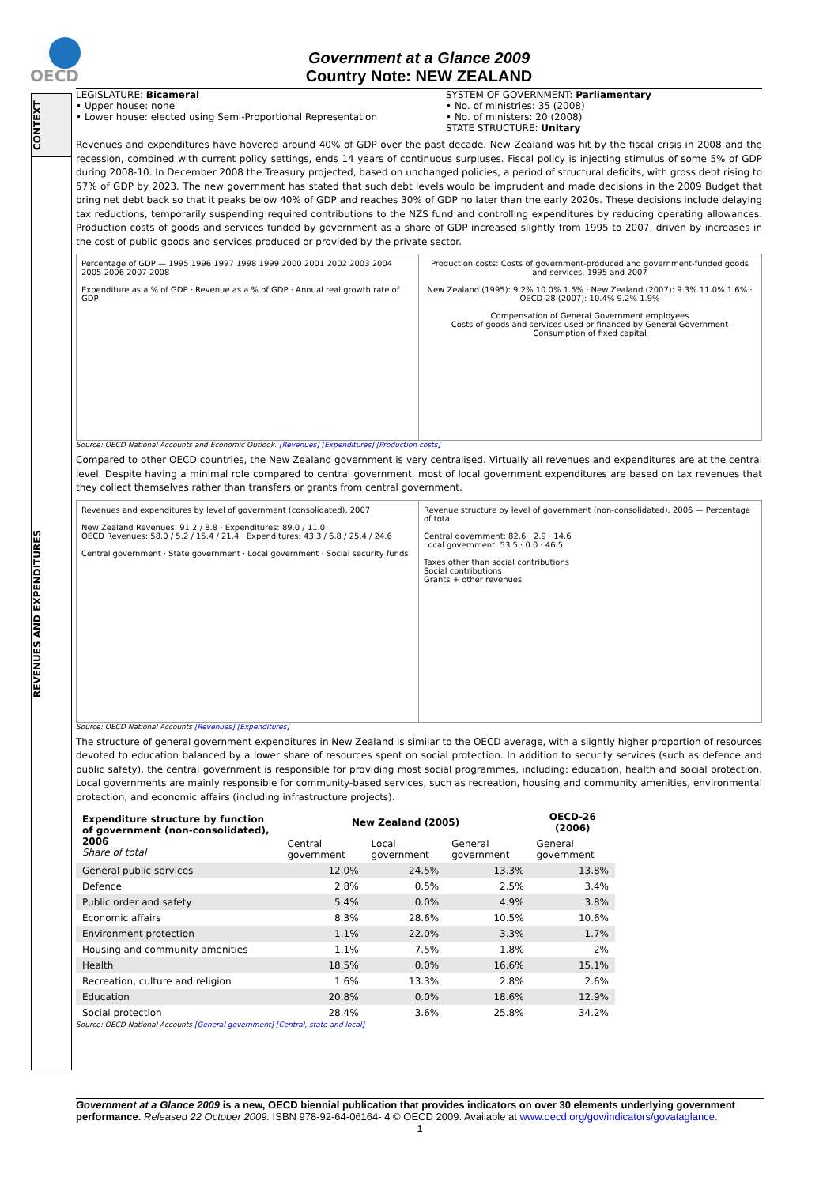OECD
Government at a Glance 2009
Country Note: NEW ZEALAND
CONTEXT
REVENUES AND EXPENDITURES
LEGISLATURE: Bicameral
• Upper house: none
• Lower house: elected using Semi-Proportional Representation
SYSTEM OF GOVERNMENT: Parliamentary
• No. of ministries: 35 (2008)
• No. of ministers: 20 (2008)
STATE STRUCTURE: Unitary
Revenues and expenditures have hovered around 40% of GDP over the past decade. New Zealand was hit by the fiscal crisis in 2008 and the recession, combined with current policy settings, ends 14 years of continuous surpluses. Fiscal policy is injecting stimulus of some 5% of GDP during 2008-10. In December 2008 the Treasury projected, based on unchanged policies, a period of structural deficits, with gross debt rising to 57% of GDP by 2023. The new government has stated that such debt levels would be imprudent and made decisions in the 2009 Budget that bring net debt back so that it peaks below 40% of GDP and reaches 30% of GDP no later than the early 2020s. These decisions include delaying tax reductions, temporarily suspending required contributions to the NZS fund and controlling expenditures by reducing operating allowances. Production costs of goods and services funded by government as a share of GDP increased slightly from 1995 to 2007, driven by increases in the cost of public goods and services produced or provided by the private sector.
Percentage of GDP — 1995 1996 1997 1998 1999 2000 2001 2002 2003 2004 2005 2006 2007 2008
Expenditure as a % of GDP · Revenue as a % of GDP · Annual real growth rate of GDP
Production costs: Costs of government-produced and government-funded goods and services, 1995 and 2007
New Zealand (1995): 9.2% 10.0% 1.5% · New Zealand (2007): 9.3% 11.0% 1.6% · OECD-28 (2007): 10.4% 9.2% 1.9%
Compensation of General Government employees
Costs of goods and services used or financed by General Government
Consumption of fixed capital
Source: OECD National Accounts and Economic Outlook. [Revenues] [Expenditures] [Production costs]
Compared to other OECD countries, the New Zealand government is very centralised. Virtually all revenues and expenditures are at the central level. Despite having a minimal role compared to central government, most of local government expenditures are based on tax revenues that they collect themselves rather than transfers or grants from central government.
Revenues and expenditures by level of government (consolidated), 2007
New Zealand Revenues: 91.2 / 8.8 · Expenditures: 89.0 / 11.0
OECD Revenues: 58.0 / 5.2 / 15.4 / 21.4 · Expenditures: 43.3 / 6.8 / 25.4 / 24.6
Central government · State government · Local government · Social security funds
Revenue structure by level of government (non-consolidated), 2006 — Percentage of total
Central government: 82.6 · 2.9 · 14.6
Local government: 53.5 · 0.0 · 46.5
Taxes other than social contributions
Social contributions
Grants + other revenues
Source: OECD National Accounts [Revenues] [Expenditures]
The structure of general government expenditures in New Zealand is similar to the OECD average, with a slightly higher proportion of resources devoted to education balanced by a lower share of resources spent on social protection. In addition to security services (such as defence and public safety), the central government is responsible for providing most social programmes, including: education, health and social protection. Local governments are mainly responsible for community-based services, such as recreation, housing and community amenities, environmental protection, and economic affairs (including infrastructure projects).
| Expenditure structure by function of government (non-consolidated), 2006 Share of total | New Zealand (2005) | | | OECD-26 (2006) |
| --- | --- | --- | --- | --- |
| | Central government | Local government | General government | General government |
| General public services | 12.0% | 24.5% | 13.3% | 13.8% |
| Defence | 2.8% | 0.5% | 2.5% | 3.4% |
| Public order and safety | 5.4% | 0.0% | 4.9% | 3.8% |
| Economic affairs | 8.3% | 28.6% | 10.5% | 10.6% |
| Environment protection | 1.1% | 22.0% | 3.3% | 1.7% |
| Housing and community amenities | 1.1% | 7.5% | 1.8% | 2% |
| Health | 18.5% | 0.0% | 16.6% | 15.1% |
| Recreation, culture and religion | 1.6% | 13.3% | 2.8% | 2.6% |
| Education | 20.8% | 0.0% | 18.6% | 12.9% |
| Social protection | 28.4% | 3.6% | 25.8% | 34.2% |
Source: OECD National Accounts [General government] [Central, state and local]
Government at a Glance 2009 is a new, OECD biennial publication that provides indicators on over 30 elements underlying government performance. Released 22 October 2009. ISBN 978-92-64-06164- 4 © OECD 2009. Available at www.oecd.org/gov/indicators/govataglance.
1